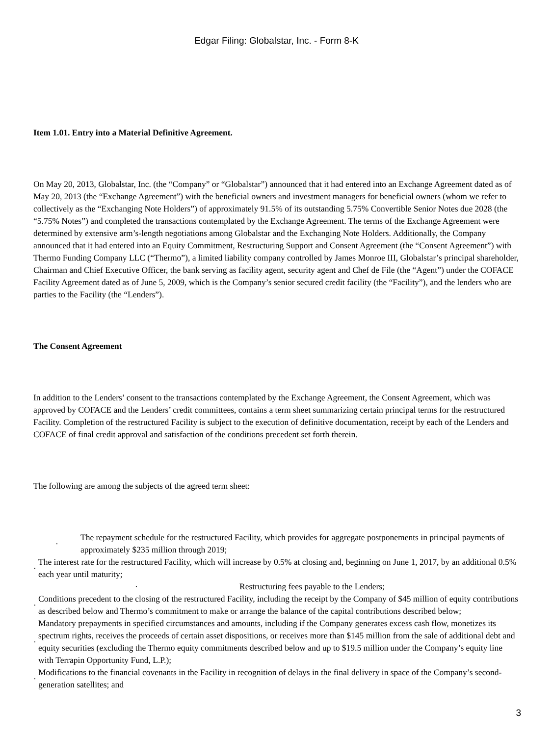Edgar Filing: Globalstar, Inc. - Form 8-K
Item 1.01. Entry into a Material Definitive Agreement.
On May 20, 2013, Globalstar, Inc. (the “Company” or “Globalstar”) announced that it had entered into an Exchange Agreement dated as of May 20, 2013 (the “Exchange Agreement”) with the beneficial owners and investment managers for beneficial owners (whom we refer to collectively as the “Exchanging Note Holders”) of approximately 91.5% of its outstanding 5.75% Convertible Senior Notes due 2028 (the “5.75% Notes”) and completed the transactions contemplated by the Exchange Agreement. The terms of the Exchange Agreement were determined by extensive arm’s-length negotiations among Globalstar and the Exchanging Note Holders. Additionally, the Company announced that it had entered into an Equity Commitment, Restructuring Support and Consent Agreement (the “Consent Agreement”) with Thermo Funding Company LLC (“Thermo”), a limited liability company controlled by James Monroe III, Globalstar’s principal shareholder, Chairman and Chief Executive Officer, the bank serving as facility agent, security agent and Chef de File (the “Agent”) under the COFACE Facility Agreement dated as of June 5, 2009, which is the Company’s senior secured credit facility (the “Facility”), and the lenders who are parties to the Facility (the “Lenders”).
The Consent Agreement
In addition to the Lenders’ consent to the transactions contemplated by the Exchange Agreement, the Consent Agreement, which was approved by COFACE and the Lenders’ credit committees, contains a term sheet summarizing certain principal terms for the restructured Facility. Completion of the restructured Facility is subject to the execution of definitive documentation, receipt by each of the Lenders and COFACE of final credit approval and satisfaction of the conditions precedent set forth therein.
The following are among the subjects of the agreed term sheet:
· The repayment schedule for the restructured Facility, which provides for aggregate postponements in principal payments of approximately $235 million through 2019;
· The interest rate for the restructured Facility, which will increase by 0.5% at closing and, beginning on June 1, 2017, by an additional 0.5% each year until maturity;
· Restructuring fees payable to the Lenders;
· Conditions precedent to the closing of the restructured Facility, including the receipt by the Company of $45 million of equity contributions as described below and Thermo’s commitment to make or arrange the balance of the capital contributions described below;
· Mandatory prepayments in specified circumstances and amounts, including if the Company generates excess cash flow, monetizes its spectrum rights, receives the proceeds of certain asset dispositions, or receives more than $145 million from the sale of additional debt and equity securities (excluding the Thermo equity commitments described below and up to $19.5 million under the Company’s equity line with Terrapin Opportunity Fund, L.P.);
· Modifications to the financial covenants in the Facility in recognition of delays in the final delivery in space of the Company’s second-generation satellites; and
3